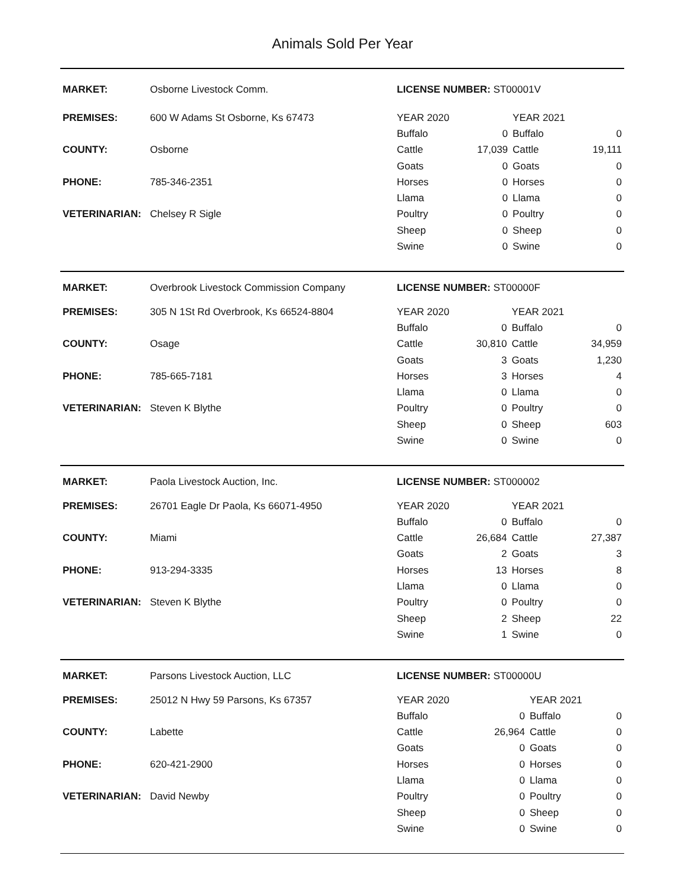Animals Sold Per Year
| MARKET: | Osborne Livestock Comm. | LICENSE NUMBER: ST00001V | | | |
| PREMISES: | 600 W Adams St Osborne, Ks 67473 | YEAR 2020 | | YEAR 2021 | |
| | | Buffalo | 0 | Buffalo | 0 |
| COUNTY: | Osborne | Cattle | 17,039 | Cattle | 19,111 |
| | | Goats | 0 | Goats | 0 |
| PHONE: | 785-346-2351 | Horses | 0 | Horses | 0 |
| | | Llama | 0 | Llama | 0 |
| VETERINARIAN: | Chelsey R Sigle | Poultry | 0 | Poultry | 0 |
| | | Sheep | 0 | Sheep | 0 |
| | | Swine | 0 | Swine | 0 |
| MARKET: | Overbrook Livestock Commission Company | LICENSE NUMBER: ST00000F | | | |
| PREMISES: | 305 N 1St Rd Overbrook, Ks 66524-8804 | YEAR 2020 | | YEAR 2021 | |
| | | Buffalo | 0 | Buffalo | 0 |
| COUNTY: | Osage | Cattle | 30,810 | Cattle | 34,959 |
| | | Goats | 3 | Goats | 1,230 |
| PHONE: | 785-665-7181 | Horses | 3 | Horses | 4 |
| | | Llama | 0 | Llama | 0 |
| VETERINARIAN: | Steven K Blythe | Poultry | 0 | Poultry | 0 |
| | | Sheep | 0 | Sheep | 603 |
| | | Swine | 0 | Swine | 0 |
| MARKET: | Paola Livestock Auction, Inc. | LICENSE NUMBER: ST000002 | | | |
| PREMISES: | 26701 Eagle Dr Paola, Ks 66071-4950 | YEAR 2020 | | YEAR 2021 | |
| | | Buffalo | 0 | Buffalo | 0 |
| COUNTY: | Miami | Cattle | 26,684 | Cattle | 27,387 |
| | | Goats | 2 | Goats | 3 |
| PHONE: | 913-294-3335 | Horses | 13 | Horses | 8 |
| | | Llama | 0 | Llama | 0 |
| VETERINARIAN: | Steven K Blythe | Poultry | 0 | Poultry | 0 |
| | | Sheep | 2 | Sheep | 22 |
| | | Swine | 1 | Swine | 0 |
| MARKET: | Parsons Livestock Auction, LLC | LICENSE NUMBER: ST00000U | | | |
| PREMISES: | 25012 N Hwy 59 Parsons, Ks 67357 | YEAR 2020 | | YEAR 2021 | |
| | | Buffalo | 0 | Buffalo | 0 |
| COUNTY: | Labette | Cattle | 26,964 | Cattle | 0 |
| | | Goats | 0 | Goats | 0 |
| PHONE: | 620-421-2900 | Horses | 0 | Horses | 0 |
| | | Llama | 0 | Llama | 0 |
| VETERINARIAN: | David Newby | Poultry | 0 | Poultry | 0 |
| | | Sheep | 0 | Sheep | 0 |
| | | Swine | 0 | Swine | 0 |